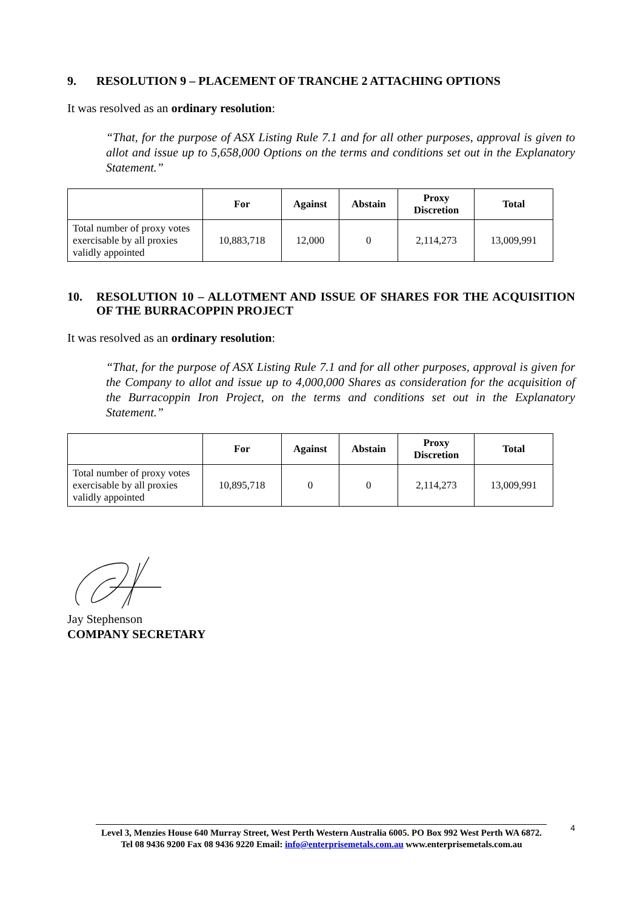9. RESOLUTION 9 – PLACEMENT OF TRANCHE 2 ATTACHING OPTIONS
It was resolved as an ordinary resolution:
“That, for the purpose of ASX Listing Rule 7.1 and for all other purposes, approval is given to allot and issue up to 5,658,000 Options on the terms and conditions set out in the Explanatory Statement.”
| | For | Against | Abstain | Proxy Discretion | Total |
| --- | --- | --- | --- | --- | --- |
| Total number of proxy votes exercisable by all proxies validly appointed | 10,883,718 | 12,000 | 0 | 2,114,273 | 13,009,991 |
10. RESOLUTION 10 – ALLOTMENT AND ISSUE OF SHARES FOR THE ACQUISITION OF THE BURRACOPPIN PROJECT
It was resolved as an ordinary resolution:
“That, for the purpose of ASX Listing Rule 7.1 and for all other purposes, approval is given for the Company to allot and issue up to 4,000,000 Shares as consideration for the acquisition of the Burracoppin Iron Project, on the terms and conditions set out in the Explanatory Statement.”
| | For | Against | Abstain | Proxy Discretion | Total |
| --- | --- | --- | --- | --- | --- |
| Total number of proxy votes exercisable by all proxies validly appointed | 10,895,718 | 0 | 0 | 2,114,273 | 13,009,991 |
Jay Stephenson
COMPANY SECRETARY
4
Level 3, Menzies House 640 Murray Street, West Perth Western Australia 6005. PO Box 992 West Perth WA 6872.
Tel 08 9436 9200 Fax 08 9436 9220 Email: info@enterprisemetals.com.au www.enterprisemetals.com.au